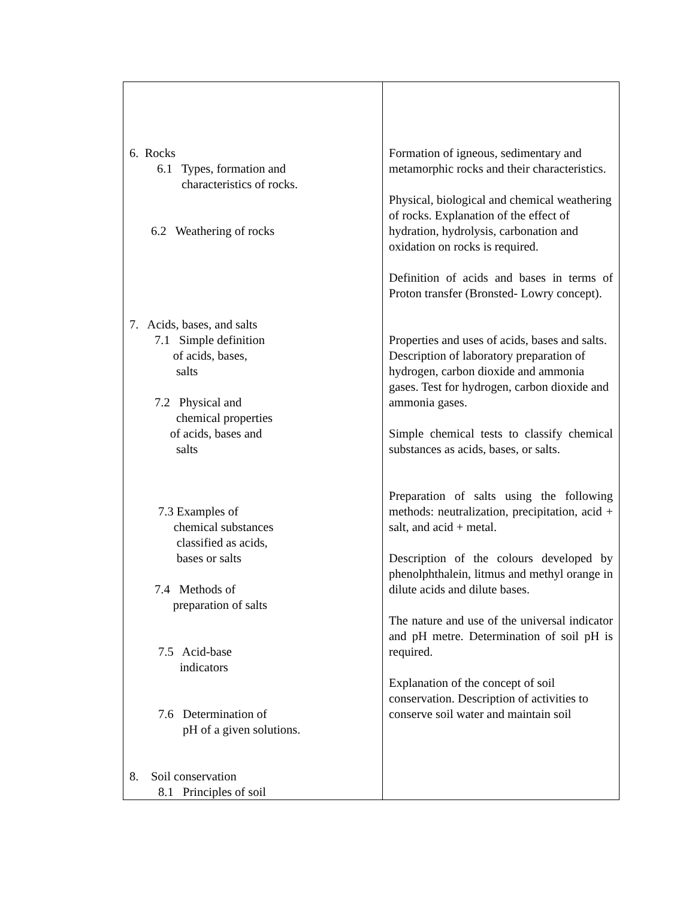| 6. Rocks 6.1 Types, formation and characteristics of rocks. 6.2 Weathering of rocks 7. Acids, bases, and salts 7.1 Simple definition of acids, bases, salts 7.2 Physical and chemical properties of acids, bases and salts 7.3 Examples of chemical substances classified as acids, bases or salts 7.4 Methods of preparation of salts 7.5 Acid-base indicators 7.6 Determination of pH of a given solutions. 8. Soil conservation 8.1 Principles of soil | Formation of igneous, sedimentary and metamorphic rocks and their characteristics. Physical, biological and chemical weathering of rocks. Explanation of the effect of hydration, hydrolysis, carbonation and oxidation on rocks is required. Definition of acids and bases in terms of Proton transfer (Bronsted- Lowry concept). Properties and uses of acids, bases and salts. Description of laboratory preparation of hydrogen, carbon dioxide and ammonia gases. Test for hydrogen, carbon dioxide and ammonia gases. Simple chemical tests to classify chemical substances as acids, bases, or salts. Preparation of salts using the following methods: neutralization, precipitation, acid + salt, and acid + metal. Description of the colours developed by phenolphthalein, litmus and methyl orange in dilute acids and dilute bases. The nature and use of the universal indicator and pH metre. Determination of soil pH is required. Explanation of the concept of soil conservation. Description of activities to conserve soil water and maintain soil |